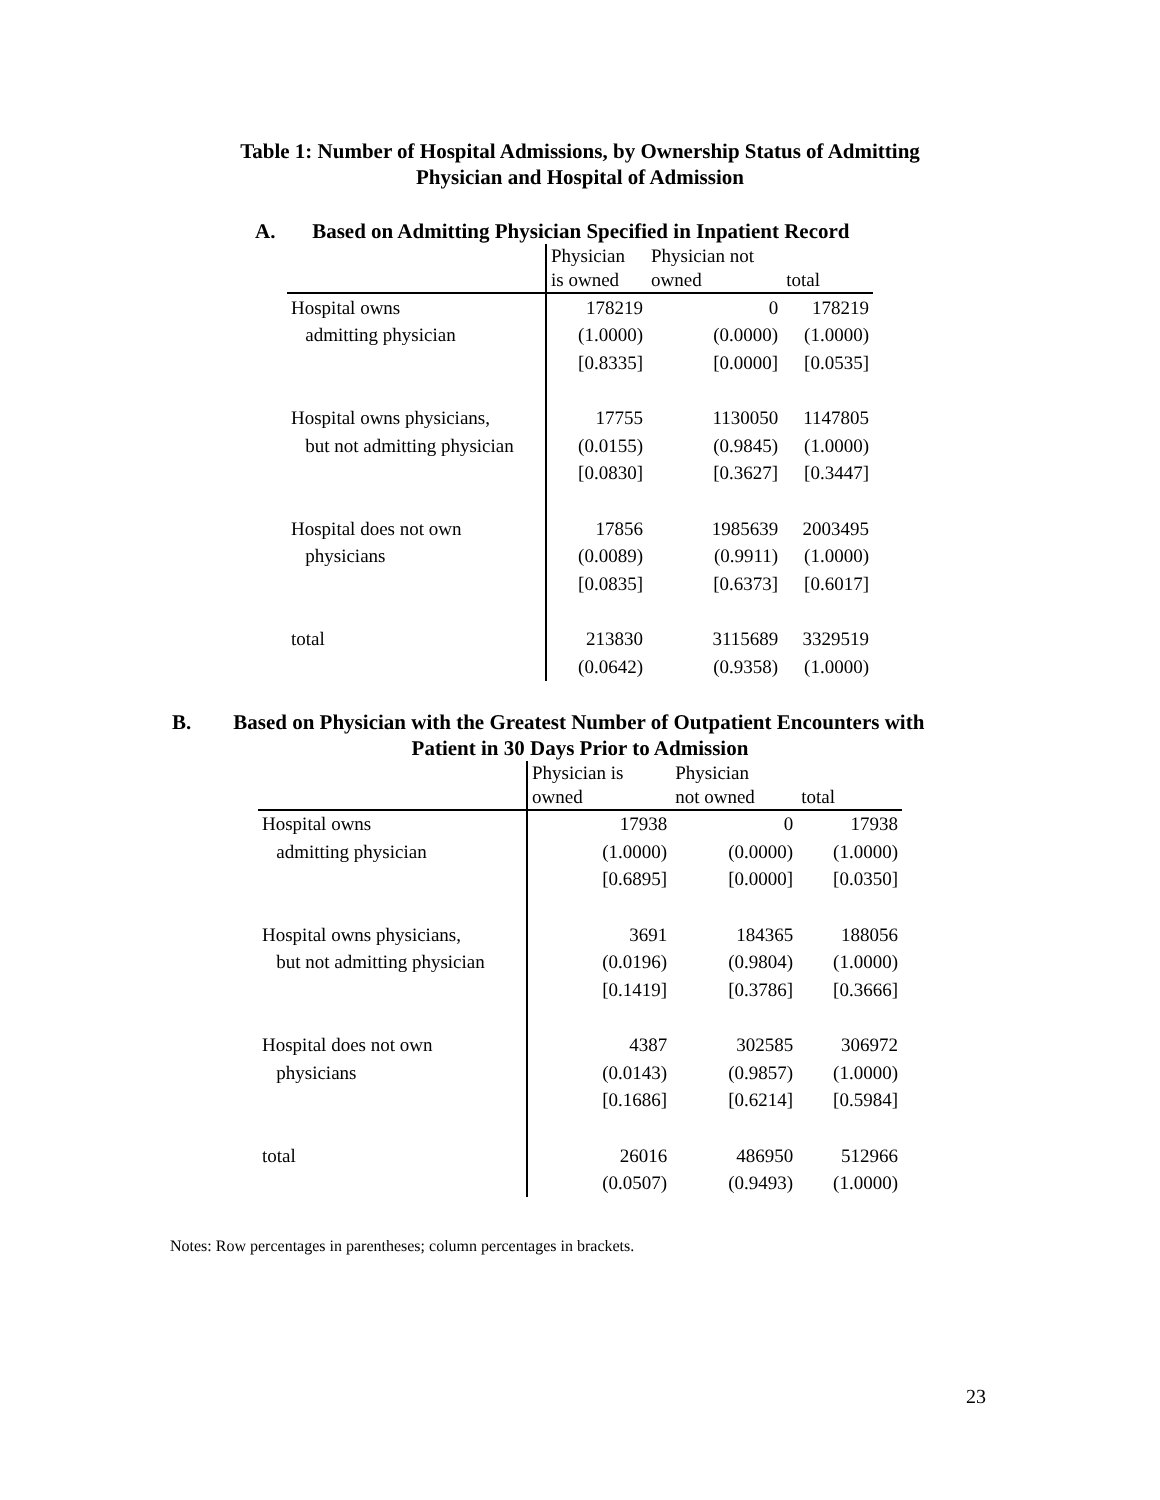Table 1: Number of Hospital Admissions, by Ownership Status of Admitting
Physician and Hospital of Admission
A. Based on Admitting Physician Specified in Inpatient Record
| | Physician is owned | Physician not owned | total |
| --- | --- | --- | --- |
| Hospital owns | 178219 | 0 | 178219 |
| admitting physician | (1.0000) | (0.0000) | (1.0000) |
| | [0.8335] | [0.0000] | [0.0535] |
| Hospital owns physicians, | 17755 | 1130050 | 1147805 |
| but not admitting physician | (0.0155) | (0.9845) | (1.0000) |
| | [0.0830] | [0.3627] | [0.3447] |
| Hospital does not own | 17856 | 1985639 | 2003495 |
| physicians | (0.0089) | (0.9911) | (1.0000) |
| | [0.0835] | [0.6373] | [0.6017] |
| total | 213830 | 3115689 | 3329519 |
| | (0.0642) | (0.9358) | (1.0000) |
B. Based on Physician with the Greatest Number of Outpatient Encounters with
Patient in 30 Days Prior to Admission
| | Physician is owned | Physician not owned | total |
| --- | --- | --- | --- |
| Hospital owns | 17938 | 0 | 17938 |
| admitting physician | (1.0000) | (0.0000) | (1.0000) |
| | [0.6895] | [0.0000] | [0.0350] |
| Hospital owns physicians, | 3691 | 184365 | 188056 |
| but not admitting physician | (0.0196) | (0.9804) | (1.0000) |
| | [0.1419] | [0.3786] | [0.3666] |
| Hospital does not own | 4387 | 302585 | 306972 |
| physicians | (0.0143) | (0.9857) | (1.0000) |
| | [0.1686] | [0.6214] | [0.5984] |
| total | 26016 | 486950 | 512966 |
| | (0.0507) | (0.9493) | (1.0000) |
Notes: Row percentages in parentheses; column percentages in brackets.
23